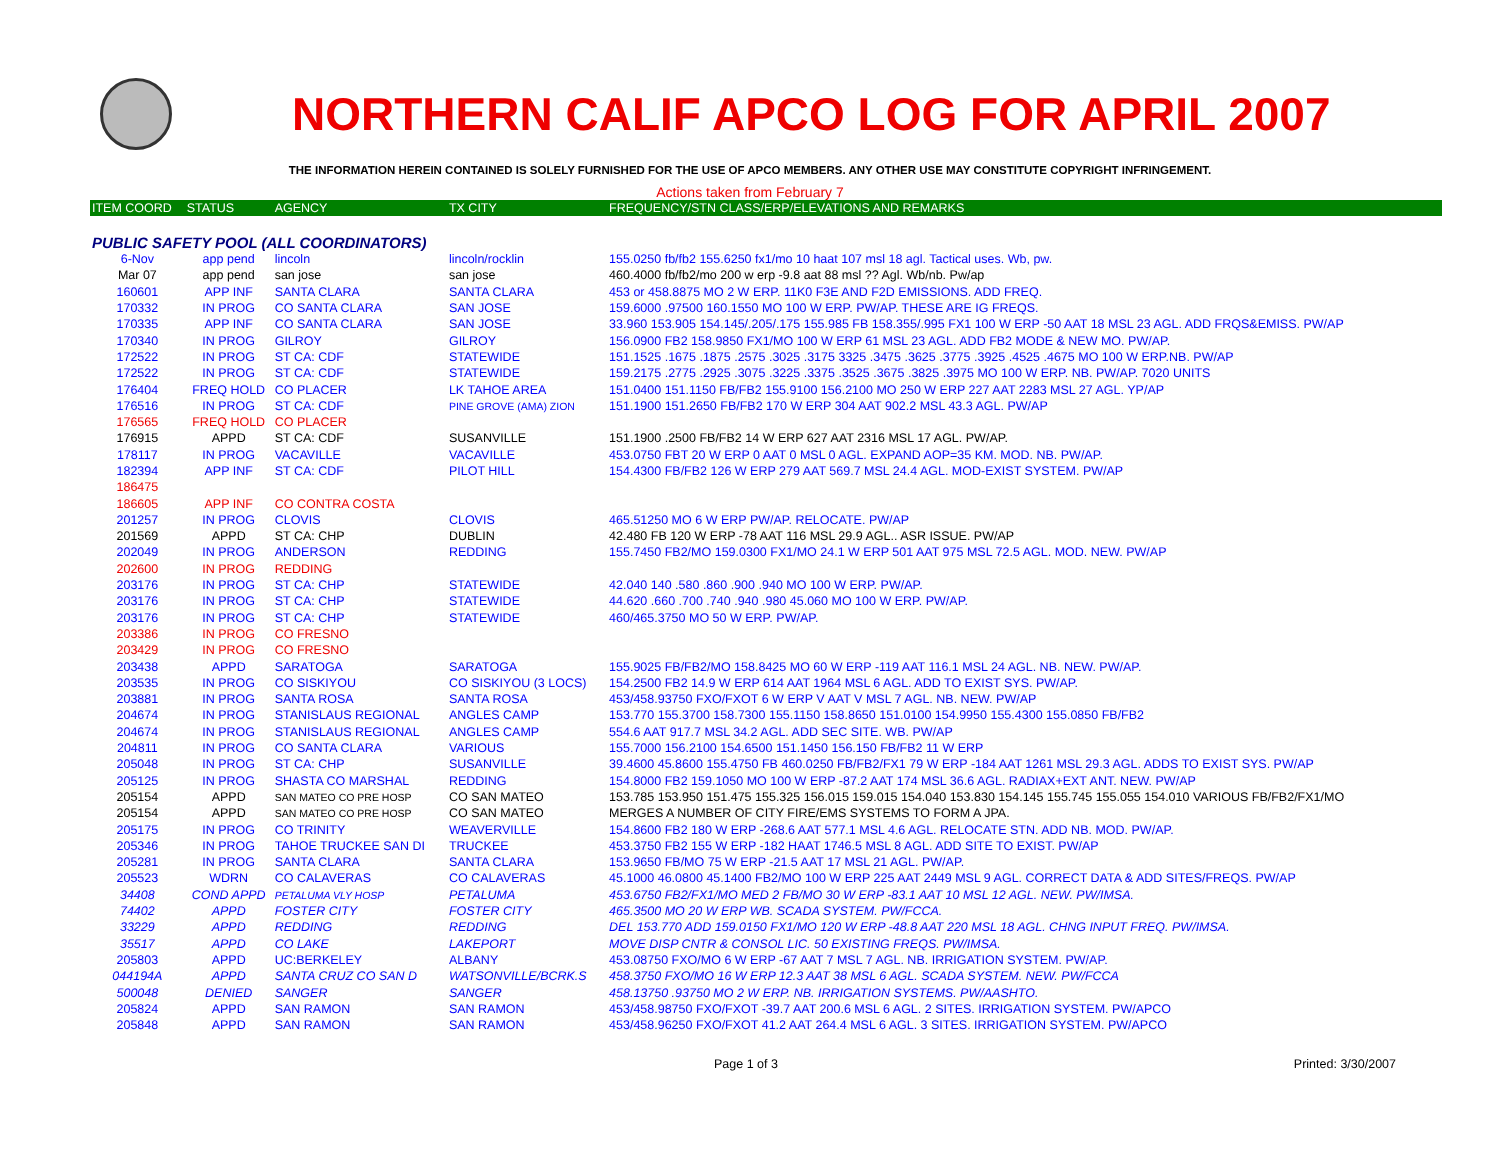NORTHERN CALIF APCO LOG FOR APRIL 2007
THE INFORMATION HEREIN CONTAINED IS SOLELY FURNISHED FOR THE USE OF APCO MEMBERS. ANY OTHER USE MAY CONSTITUTE COPYRIGHT INFRINGEMENT.
Actions taken from February 7
| ITEM COORD | STATUS | AGENCY | TX CITY | FREQUENCY/STN CLASS/ERP/ELEVATIONS AND REMARKS |
| --- | --- | --- | --- | --- |
| PUBLIC SAFETY POOL (ALL COORDINATORS) | | | | |
| 6-Nov | app pend | lincoln | lincoln/rocklin | 155.0250 fb/fb2 155.6250 fx1/mo 10 haat 107 msl 18 agl. Tactical uses. Wb, pw. |
| Mar 07 | app pend | san jose | san jose | 460.4000 fb/fb2/mo 200 w erp -9.8 aat 88 msl ?? Agl. Wb/nb. Pw/ap |
| 160601 | APP INF | SANTA CLARA | SANTA CLARA | 453 or 458.8875 MO 2 W ERP. 11K0 F3E AND F2D EMISSIONS. ADD FREQ. |
| 170332 | IN PROG | CO SANTA CLARA | SAN JOSE | 159.6000 .97500 160.1550 MO 100 W ERP. PW/AP. THESE ARE IG FREQS. |
| 170335 | APP INF | CO SANTA CLARA | SAN JOSE | 33.960 153.905 154.145/.205/.175 155.985 FB 158.355/.995 FX1 100 W ERP -50 AAT 18 MSL 23 AGL. ADD FRQS&EMISS. PW/AP |
| 170340 | IN PROG | GILROY | GILROY | 156.0900 FB2 158.9850 FX1/MO 100 W ERP 61 MSL 23 AGL. ADD FB2 MODE & NEW MO. PW/AP. |
| 172522 | IN PROG | ST CA: CDF | STATEWIDE | 151.1525 .1675 .1875 .2575 .3025 .3175 3325 .3475 .3625 .3775 .3925 .4525 .4675 MO 100 W ERP.NB. PW/AP |
| 172522 | IN PROG | ST CA: CDF | STATEWIDE | 159.2175 .2775 .2925 .3075 .3225 .3375 .3525 .3675 .3825 .3975 MO 100 W ERP. NB. PW/AP. 7020 UNITS |
| 176404 | FREQ HOLD | CO PLACER | LK TAHOE AREA | 151.0400 151.1150 FB/FB2 155.9100 156.2100 MO 250 W ERP 227 AAT 2283 MSL 27 AGL. YP/AP |
| 176516 | IN PROG | ST CA: CDF | PINE GROVE (AMA) ZION | 151.1900 151.2650 FB/FB2 170 W ERP 304 AAT 902.2 MSL 43.3 AGL. PW/AP |
| 176565 | FREQ HOLD | CO PLACER | | |
| 176915 | APPD | ST CA: CDF | SUSANVILLE | 151.1900 .2500 FB/FB2 14 W ERP 627 AAT 2316 MSL 17 AGL. PW/AP. |
| 178117 | IN PROG | VACAVILLE | VACAVILLE | 453.0750 FBT 20 W ERP 0 AAT 0 MSL 0 AGL. EXPAND AOP=35 KM. MOD. NB. PW/AP. |
| 182394 | APP INF | ST CA: CDF | PILOT HILL | 154.4300 FB/FB2 126 W ERP 279 AAT 569.7 MSL 24.4 AGL. MOD-EXIST SYSTEM. PW/AP |
| 186475 | | | | |
| 186605 | APP INF | CO CONTRA COSTA | | |
| 201257 | IN PROG | CLOVIS | CLOVIS | 465.51250 MO 6 W ERP PW/AP. RELOCATE. PW/AP |
| 201569 | APPD | ST CA: CHP | DUBLIN | 42.480 FB 120 W ERP -78 AAT 116 MSL 29.9 AGL.. ASR ISSUE. PW/AP |
| 202049 | IN PROG | ANDERSON | REDDING | 155.7450 FB2/MO 159.0300 FX1/MO 24.1 W ERP 501 AAT 975 MSL 72.5 AGL. MOD. NEW. PW/AP |
| 202600 | IN PROG | REDDING | | |
| 203176 | IN PROG | ST CA: CHP | STATEWIDE | 42.040 140 .580 .860 .900 .940 MO 100 W ERP. PW/AP. |
| 203176 | IN PROG | ST CA: CHP | STATEWIDE | 44.620 .660 .700 .740 .940 .980 45.060 MO 100 W ERP. PW/AP. |
| 203176 | IN PROG | ST CA: CHP | STATEWIDE | 460/465.3750 MO 50 W ERP. PW/AP. |
| 203386 | IN PROG | CO FRESNO | | |
| 203429 | IN PROG | CO FRESNO | | |
| 203438 | APPD | SARATOGA | SARATOGA | 155.9025 FB/FB2/MO 158.8425 MO 60 W ERP -119 AAT 116.1 MSL 24 AGL. NB. NEW. PW/AP. |
| 203535 | IN PROG | CO SISKIYOU | CO SISKIYOU (3 LOCS) | 154.2500 FB2 14.9 W ERP 614 AAT 1964 MSL 6 AGL. ADD TO EXIST SYS. PW/AP. |
| 203881 | IN PROG | SANTA ROSA | SANTA ROSA | 453/458.93750 FXO/FXOT 6 W ERP V AAT V MSL 7 AGL. NB. NEW. PW/AP |
| 204674 | IN PROG | STANISLAUS REGIONAL | ANGLES CAMP | 153.770 155.3700 158.7300 155.1150 158.8650 151.0100 154.9950 155.4300 155.0850 FB/FB2 |
| 204674 | IN PROG | STANISLAUS REGIONAL | ANGLES CAMP | 554.6 AAT 917.7 MSL 34.2 AGL. ADD SEC SITE. WB. PW/AP |
| 204811 | IN PROG | CO SANTA CLARA | VARIOUS | 155.7000 156.2100 154.6500 151.1450 156.150 FB/FB2 11 W ERP |
| 205048 | IN PROG | ST CA: CHP | SUSANVILLE | 39.4600 45.8600 155.4750 FB 460.0250 FB/FB2/FX1 79 W ERP -184 AAT 1261 MSL 29.3 AGL. ADDS TO EXIST SYS. PW/AP |
| 205125 | IN PROG | SHASTA CO MARSHAL | REDDING | 154.8000 FB2 159.1050 MO 100 W ERP -87.2 AAT 174 MSL 36.6 AGL. RADIAX+EXT ANT. NEW. PW/AP |
| 205154 | APPD | SAN MATEO CO PRE HOSP | CO SAN MATEO | 153.785 153.950 151.475 155.325 156.015 159.015 154.040 153.830 154.145 155.745 155.055 154.010 VARIOUS FB/FB2/FX1/MO |
| 205154 | APPD | SAN MATEO CO PRE HOSP | CO SAN MATEO | MERGES A NUMBER OF CITY FIRE/EMS SYSTEMS TO FORM A JPA. |
| 205175 | IN PROG | CO TRINITY | WEAVERVILLE | 154.8600 FB2 180 W ERP -268.6 AAT 577.1 MSL 4.6 AGL. RELOCATE STN. ADD NB. MOD. PW/AP. |
| 205346 | IN PROG | TAHOE TRUCKEE SAN DI | TRUCKEE | 453.3750 FB2 155 W ERP -182 HAAT 1746.5 MSL 8 AGL. ADD SITE TO EXIST. PW/AP |
| 205281 | IN PROG | SANTA CLARA | SANTA CLARA | 153.9650 FB/MO 75 W ERP -21.5 AAT 17 MSL 21 AGL. PW/AP. |
| 205523 | WDRN | CO CALAVERAS | CO CALAVERAS | 45.1000 46.0800 45.1400 FB2/MO 100 W ERP 225 AAT 2449 MSL 9 AGL. CORRECT DATA & ADD SITES/FREQS. PW/AP |
| 34408 | COND APPD | PETALUMA VLY HOSP | PETALUMA | 453.6750 FB2/FX1/MO MED 2 FB/MO 30 W ERP -83.1 AAT 10 MSL 12 AGL. NEW. PW/IMSA. |
| 74402 | APPD | FOSTER CITY | FOSTER CITY | 465.3500 MO 20 W ERP WB. SCADA SYSTEM. PW/FCCA. |
| 33229 | APPD | REDDING | REDDING | DEL 153.770 ADD 159.0150 FX1/MO 120 W ERP -48.8 AAT 220 MSL 18 AGL. CHNG INPUT FREQ. PW/IMSA. |
| 35517 | APPD | CO LAKE | LAKEPORT | MOVE DISP CNTR & CONSOL LIC. 50 EXISTING FREQS. PW/IMSA. |
| 205803 | APPD | UC:BERKELEY | ALBANY | 453.08750 FXO/MO 6 W ERP -67 AAT 7 MSL 7 AGL. NB. IRRIGATION SYSTEM. PW/AP. |
| 044194A | APPD | SANTA CRUZ CO SAN D | WATSONVILLE/BCRK.S | 458.3750 FXO/MO 16 W ERP 12.3 AAT 38 MSL 6 AGL. SCADA SYSTEM. NEW. PW/FCCA |
| 500048 | DENIED | SANGER | SANGER | 458.13750 .93750 MO 2 W ERP. NB. IRRIGATION SYSTEMS. PW/AASHTO. |
| 205824 | APPD | SAN RAMON | SAN RAMON | 453/458.98750 FXO/FXOT -39.7 AAT 200.6 MSL 6 AGL. 2 SITES. IRRIGATION SYSTEM. PW/APCO |
| 205848 | APPD | SAN RAMON | SAN RAMON | 453/458.96250 FXO/FXOT 41.2 AAT 264.4 MSL 6 AGL. 3 SITES. IRRIGATION SYSTEM. PW/APCO |
Page 1 of 3 Printed: 3/30/2007